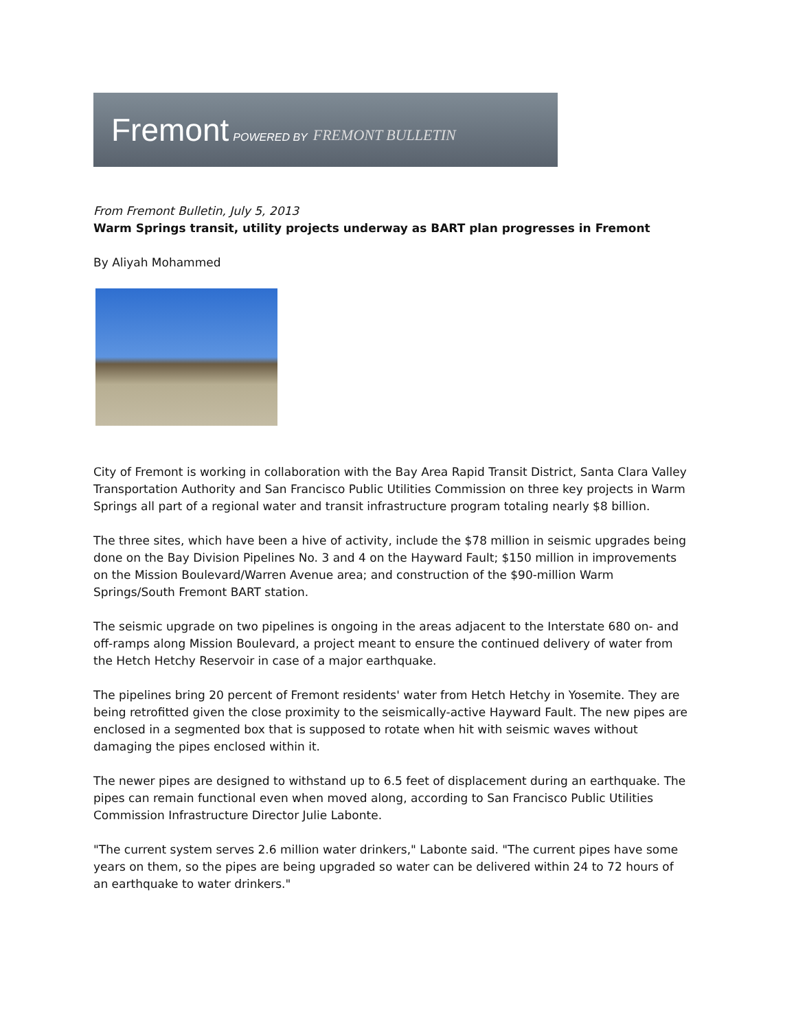Fremont POWERED BY FREMONT BULLETIN
From Fremont Bulletin, July 5, 2013
Warm Springs transit, utility projects underway as BART plan progresses in Fremont
By Aliyah Mohammed
City of Fremont is working in collaboration with the Bay Area Rapid Transit District, Santa Clara Valley Transportation Authority and San Francisco Public Utilities Commission on three key projects in Warm Springs all part of a regional water and transit infrastructure program totaling nearly $8 billion.
The three sites, which have been a hive of activity, include the $78 million in seismic upgrades being done on the Bay Division Pipelines No. 3 and 4 on the Hayward Fault; $150 million in improvements on the Mission Boulevard/Warren Avenue area; and construction of the $90-million Warm Springs/South Fremont BART station.
The seismic upgrade on two pipelines is ongoing in the areas adjacent to the Interstate 680 on- and off-ramps along Mission Boulevard, a project meant to ensure the continued delivery of water from the Hetch Hetchy Reservoir in case of a major earthquake.
The pipelines bring 20 percent of Fremont residents' water from Hetch Hetchy in Yosemite. They are being retrofitted given the close proximity to the seismically-active Hayward Fault. The new pipes are enclosed in a segmented box that is supposed to rotate when hit with seismic waves without damaging the pipes enclosed within it.
The newer pipes are designed to withstand up to 6.5 feet of displacement during an earthquake. The pipes can remain functional even when moved along, according to San Francisco Public Utilities Commission Infrastructure Director Julie Labonte.
"The current system serves 2.6 million water drinkers," Labonte said. "The current pipes have some years on them, so the pipes are being upgraded so water can be delivered within 24 to 72 hours of an earthquake to water drinkers."